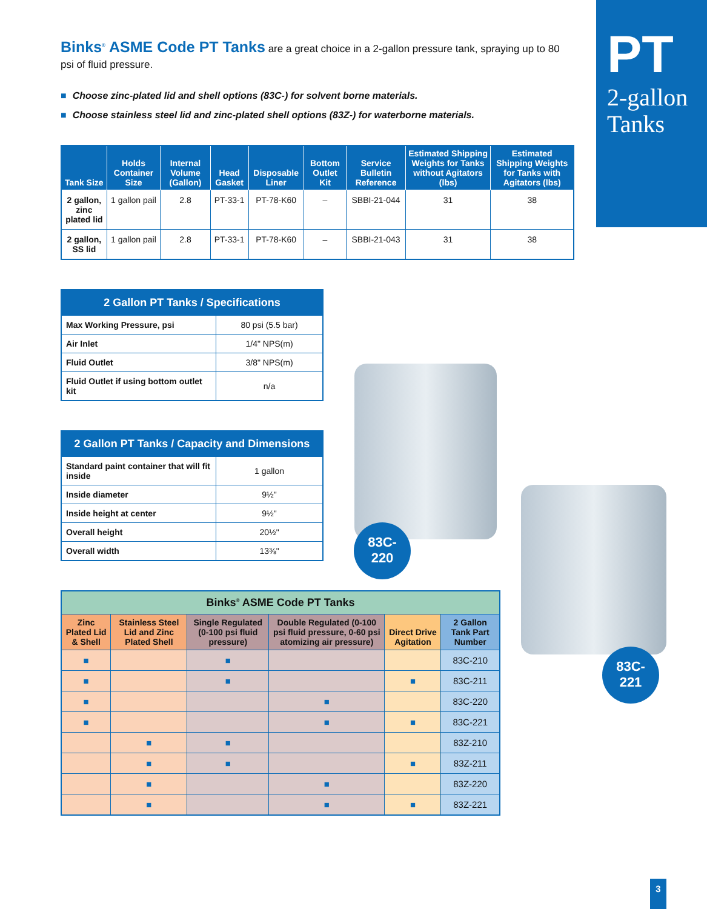PT
2-gallon Tanks
83C-
220
83C-
221
Binks<sup>®</sup> ASME Code PT Tanks are a great choice in a 2-gallon pressure tank, spraying up to 80 psi of fluid pressure.
■ Choose zinc-plated lid and shell options (83C-) for solvent borne materials.
■ Choose stainless steel lid and zinc-plated shell options (83Z-) for waterborne materials.
| Tank Size | Holds Container Size | Internal Volume (Gallon) | Head Gasket | Disposable Liner | Bottom Outlet Kit | Service Bulletin Reference | Estimated Shipping Weights for Tanks without Agitators (lbs) | Estimated Shipping Weights for Tanks with Agitators (lbs) |
| --- | --- | --- | --- | --- | --- | --- | --- | --- |
| 2 gallon, zinc plated lid | 1 gallon pail | 2.8 | PT-33-1 | PT-78-K60 | – | SBBI-21-044 | 31 | 38 |
| 2 gallon, SS lid | 1 gallon pail | 2.8 | PT-33-1 | PT-78-K60 | – | SBBI-21-043 | 31 | 38 |
| 2 Gallon PT Tanks / Specifications | |
| --- | --- |
| Max Working Pressure, psi | 80 psi (5.5 bar) |
| Air Inlet | 1/4" NPS(m) |
| Fluid Outlet | 3/8" NPS(m) |
| Fluid Outlet if using bottom outlet kit | n/a |
| 2 Gallon PT Tanks / Capacity and Dimensions | |
| --- | --- |
| Standard paint container that will fit inside | 1 gallon |
| Inside diameter | 9½" |
| Inside height at center | 9½" |
| Overall height | 20½" |
| Overall width | 13⅜" |
| Binks<sup>®</sup> ASME Code PT Tanks | | | | | |
| --- | --- | --- | --- | --- | --- |
| Zinc Plated Lid & Shell | Stainless Steel Lid and Zinc Plated Shell | Single Regulated (0-100 psi fluid pressure) | Double Regulated (0-100 psi fluid pressure, 0-60 psi atomizing air pressure) | Direct Drive Agitation | 2 Gallon Tank Part Number |
| ■ | | ■ | | | 83C-210 |
| ■ | | ■ | | ■ | 83C-211 |
| ■ | | | ■ | | 83C-220 |
| ■ | | | ■ | ■ | 83C-221 |
| | ■ | ■ | | | 83Z-210 |
| | ■ | ■ | | ■ | 83Z-211 |
| | ■ | | ■ | | 83Z-220 |
| | ■ | | ■ | ■ | 83Z-221 |
3